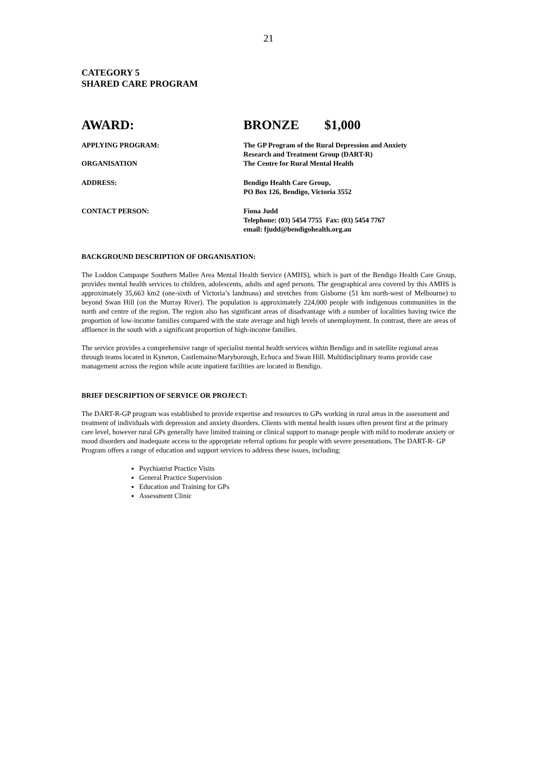21
CATEGORY 5
SHARED CARE PROGRAM
| AWARD: | BRONZE | $1,000 |
| APPLYING PROGRAM: | The GP Program of the Rural Depression and Anxiety Research and Treatment Group (DART-R) |
| ORGANISATION | The Centre for Rural Mental Health |
| ADDRESS: | Bendigo Health Care Group, PO Box 126, Bendigo, Victoria 3552 |
| CONTACT PERSON: | Fiona Judd Telephone: (03) 5454 7755 Fax: (03) 5454 7767 email: fjudd@bendigohealth.org.au |
BACKGROUND DESCRIPTION OF ORGANISATION:
The Loddon Campaspe Southern Mallee Area Mental Health Service (AMHS), which is part of the Bendigo Health Care Group, provides mental health services to children, adolescents, adults and aged persons. The geographical area covered by this AMHS is approximately 35,663 km2 (one-sixth of Victoria’s landmass) and stretches from Gisborne (51 km north-west of Melbourne) to beyond Swan Hill (on the Murray River). The population is approximately 224,000 people with indigenous communities in the north and centre of the region. The region also has significant areas of disadvantage with a number of localities having twice the proportion of low-income families compared with the state average and high levels of unemployment. In contrast, there are areas of affluence in the south with a significant proportion of high-income families.
The service provides a comprehensive range of specialist mental health services within Bendigo and in satellite regional areas through teams located in Kyneton, Castlemaine/Maryborough, Echuca and Swan Hill. Multidisciplinary teams provide case management across the region while acute inpatient facilities are located in Bendigo.
BRIEF DESCRIPTION OF SERVICE OR PROJECT:
The DART-R-GP program was established to provide expertise and resources to GPs working in rural areas in the assessment and treatment of individuals with depression and anxiety disorders. Clients with mental health issues often present first at the primary care level, however rural GPs generally have limited training or clinical support to manage people with mild to moderate anxiety or mood disorders and inadequate access to the appropriate referral options for people with severe presentations. The DART-R- GP Program offers a range of education and support services to address these issues, including:
Psychiatrist Practice Visits
General Practice Supervision
Education and Training for GPs
Assessment Clinic